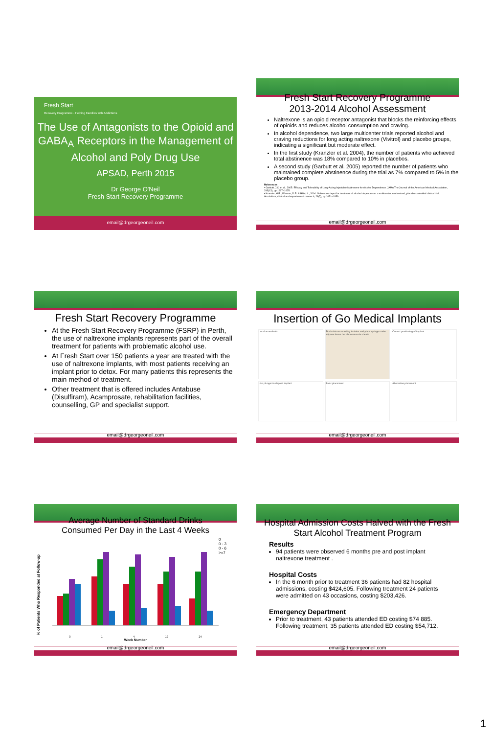Fresh Start
Recovery Programme · Helping Families with Addictions
The Use of Antagonists to the Opioid and GABA<sub>A</sub> Receptors in the Management of Alcohol and Poly Drug Use
APSAD, Perth 2015
Dr George O'Neil
Fresh Start Recovery Programme
email@drgeorgeoneil.com
Fresh Start Recovery Programme
2013-2014 Alcohol Assessment
Naltrexone is an opioid receptor antagonist that blocks the reinforcing effects of opioids and reduces alcohol consumption and craving.
In alcohol dependence, two large multicenter trials reported alcohol and craving reductions for long acting naltrexone (Vivitrol) and placebo groups, indicating a significant but moderate effect.
In the first study (Kranzler et al. 2004), the number of patients who achieved total abstinence was 18% compared to 10% in placebos.
A second study (Garbutt et al. 2005) reported the number of patients who maintained complete abstinence during the trial as 7% compared to 5% in the placebo group.
References
• Garbutt, J.C. et al., 2005. Efficacy and Tolerability of Long-Acting Injectable Naltrexone for Alcohol Dependence. JAMA The Journal of the American Medical Association, 293(13), pp.1617–1625.
• Kranzler, H.R., Wesson, D.R. & Billot, L., 2004. Naltrexone depot for treatment of alcohol dependence: a multicenter, randomized, placebo-controlled clinical trial. Alcoholism, clinical and experimental research, 28(7), pp.1051–1059.
email@drgeorgeoneil.com
Fresh Start Recovery Programme
At the Fresh Start Recovery Programme (FSRP) in Perth, the use of naltrexone implants represents part of the overall treatment for patients with problematic alcohol use.
At Fresh Start over 150 patients a year are treated with the use of naltrexone implants, with most patients receiving an implant prior to detox. For many patients this represents the main method of treatment.
Other treatment that is offered includes Antabuse (Disulfiram), Acamprosate, rehabilitation facilities, counselling, GP and specialist support.
email@drgeorgeoneil.com
Insertion of Go Medical Implants
Local anaesthetic
Pinch skin surrounding incision and place syringe under adipose tissue but above muscle sheath
Correct positioning of implant
Use plunger to deposit implant
Basic placement
Alternative placement
email@drgeorgeoneil.com
Average Number of Standard Drinks
Consumed Per Day in the Last 4 Weeks
% of Patients Who Responded at Follow-up
0
0 - 3
0 - 6
>=7
0 1 4 12 24
Week Number
email@drgeorgeoneil.com
Hospital Admission Costs Halved with the Fresh Start Alcohol Treatment Program
Results
94 patients were observed 6 months pre and post implant naltrexone treatment .
Hospital Costs
In the 6 month prior to treatment 36 patients had 82 hospital admissions, costing $424,605. Following treatment 24 patients were admitted on 43 occasions, costing $203,426.
Emergency Department
Prior to treatment, 43 patients attended ED costing $74 885. Following treatment, 35 patients attended ED costing $54,712.
email@drgeorgeoneil.com
1